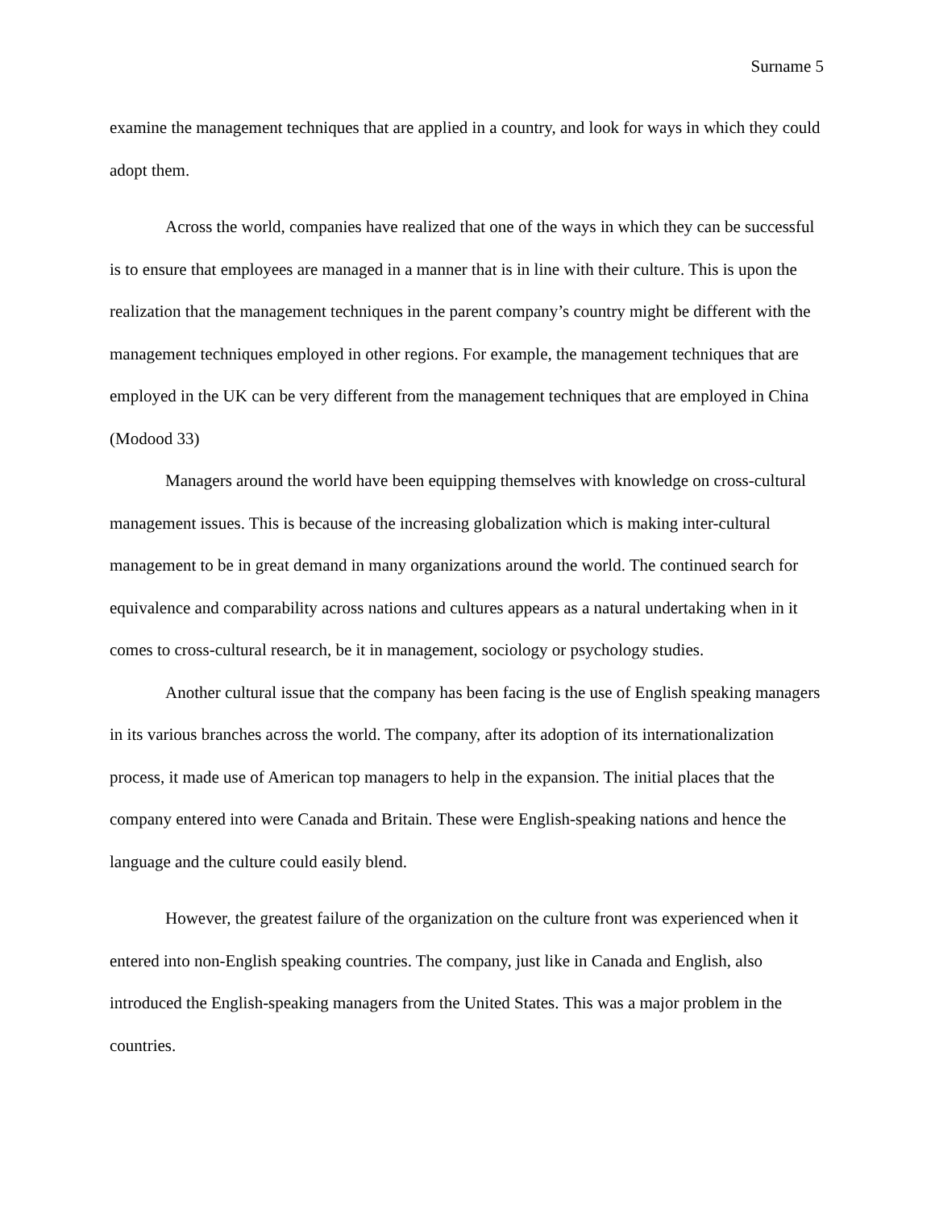Surname 5
examine the management techniques that are applied in a country, and look for ways in which they could adopt them.
Across the world, companies have realized that one of the ways in which they can be successful is to ensure that employees are managed in a manner that is in line with their culture. This is upon the realization that the management techniques in the parent company’s country might be different with the management techniques employed in other regions. For example, the management techniques that are employed in the UK can be very different from the management techniques that are employed in China (Modood 33)
Managers around the world have been equipping themselves with knowledge on cross-cultural management issues. This is because of the increasing globalization which is making inter-cultural management to be in great demand in many organizations around the world. The continued search for equivalence and comparability across nations and cultures appears as a natural undertaking when in it comes to cross-cultural research, be it in management, sociology or psychology studies.
Another cultural issue that the company has been facing is the use of English speaking managers in its various branches across the world. The company, after its adoption of its internationalization process, it made use of American top managers to help in the expansion. The initial places that the company entered into were Canada and Britain. These were English-speaking nations and hence the language and the culture could easily blend.
However, the greatest failure of the organization on the culture front was experienced when it entered into non-English speaking countries. The company, just like in Canada and English, also introduced the English-speaking managers from the United States. This was a major problem in the countries.